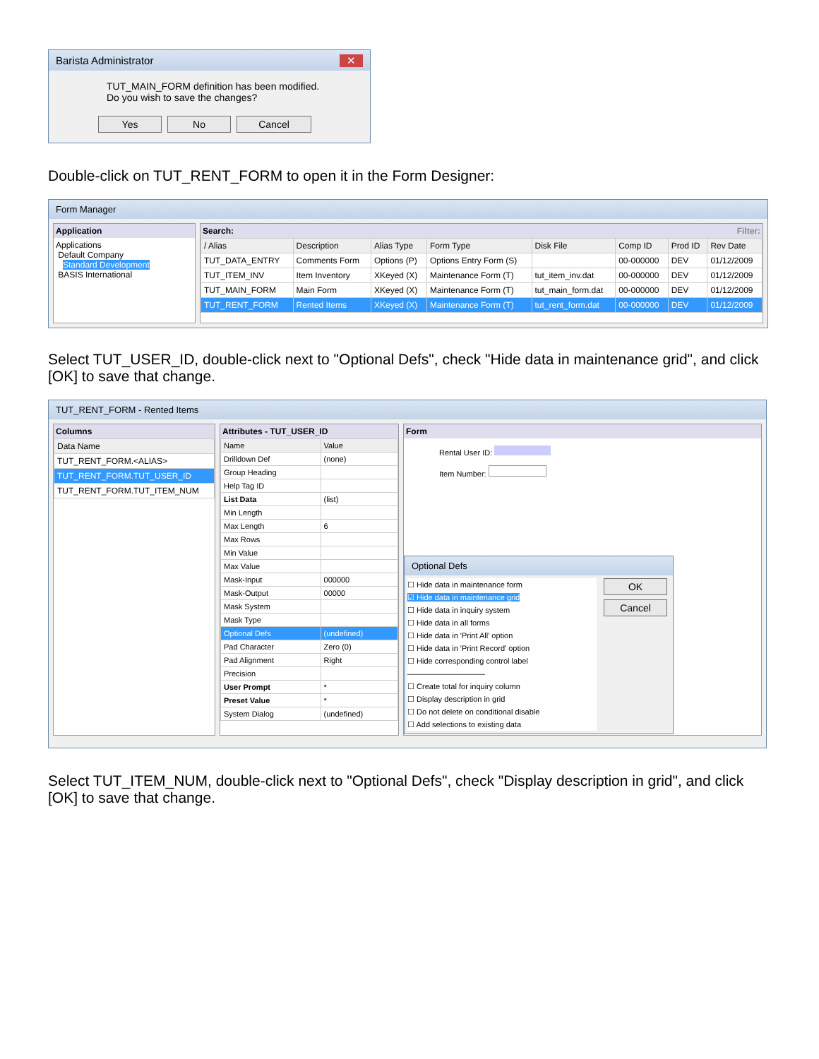Barista Administrator ✕
TUT_MAIN_FORM definition has been modified.
Do you wish to save the changes?
Yes No Cancel
Double-click on TUT_RENT_FORM to open it in the Form Designer:
Form Manager
Application
Applications
Default Company
Standard Development
BASIS International
Search: Filter:
| / Alias | Description | Alias Type | Form Type | Disk File | Comp ID | Prod ID | Rev Date |
| --- | --- | --- | --- | --- | --- | --- | --- |
| TUT_DATA_ENTRY | Comments Form | Options (P) | Options Entry Form (S) | | 00-000000 | DEV | 01/12/2009 |
| TUT_ITEM_INV | Item Inventory | XKeyed (X) | Maintenance Form (T) | tut_item_inv.dat | 00-000000 | DEV | 01/12/2009 |
| TUT_MAIN_FORM | Main Form | XKeyed (X) | Maintenance Form (T) | tut_main_form.dat | 00-000000 | DEV | 01/12/2009 |
| TUT_RENT_FORM | Rented Items | XKeyed (X) | Maintenance Form (T) | tut_rent_form.dat | 00-000000 | DEV | 01/12/2009 |
Select TUT_USER_ID, double-click next to "Optional Defs", check "Hide data in maintenance grid", and click [OK] to save that change.
TUT_RENT_FORM - Rented Items
Columns
| Data Name |
| --- |
| TUT_RENT_FORM.<ALIAS> |
| TUT_RENT_FORM.TUT_USER_ID |
| TUT_RENT_FORM.TUT_ITEM_NUM |
Attributes - TUT_USER_ID
| Name | Value |
| --- | --- |
| Drilldown Def | (none) |
| Group Heading | |
| Help Tag ID | |
| List Data | (list) |
| Min Length | |
| Max Length | 6 |
| Max Rows | |
| Min Value | |
| Max Value | |
| Mask-Input | 000000 |
| Mask-Output | 00000 |
| Mask System | |
| Mask Type | |
| Optional Defs | (undefined) |
| Pad Character | Zero (0) |
| Pad Alignment | Right |
| Precision | |
| User Prompt | * |
| Preset Value | * |
| System Dialog | (undefined) |
Form
Rental User ID:
Item Number:
Optional Defs
☐ Hide data in maintenance form
☑ Hide data in maintenance grid
☐ Hide data in inquiry system
☐ Hide data in all forms
☐ Hide data in 'Print All' option
☐ Hide data in 'Print Record' option
☐ Hide corresponding control label
——————————
☐ Create total for inquiry column
☐ Display description in grid
☐ Do not delete on conditional disable
☐ Add selections to existing data
OK
Cancel
Select TUT_ITEM_NUM, double-click next to "Optional Defs", check "Display description in grid", and click [OK] to save that change.